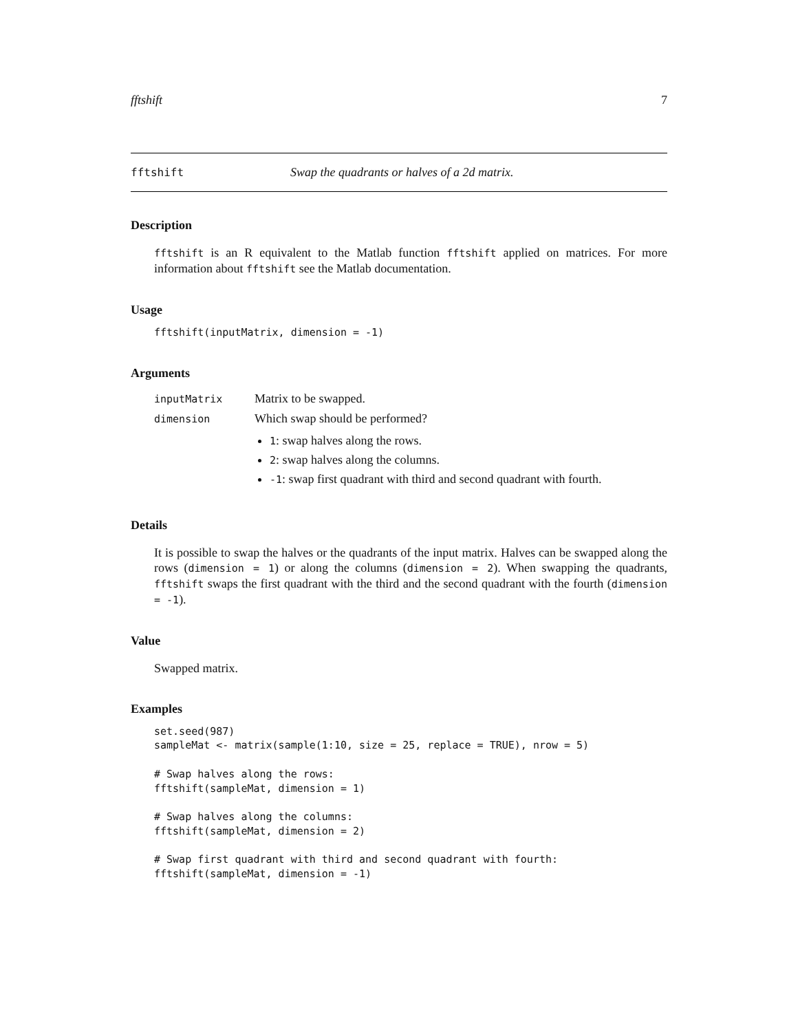fftshift 7
fftshift Swap the quadrants or halves of a 2d matrix.
Description
fftshift is an R equivalent to the Matlab function fftshift applied on matrices. For more information about fftshift see the Matlab documentation.
Usage
fftshift(inputMatrix, dimension = -1)
Arguments
| inputMatrix | Matrix to be swapped. |
| dimension | Which swap should be performed? 1 : swap halves along the rows. 2 : swap halves along the columns. -1 : swap first quadrant with third and second quadrant with fourth. |
Details
It is possible to swap the halves or the quadrants of the input matrix. Halves can be swapped along the rows (dimension = 1) or along the columns (dimension = 2). When swapping the quadrants, fftshift swaps the first quadrant with the third and the second quadrant with the fourth (dimension = -1).
Value
Swapped matrix.
Examples
set.seed(987)
sampleMat <- matrix(sample(1:10, size = 25, replace = TRUE), nrow = 5)

# Swap halves along the rows:
fftshift(sampleMat, dimension = 1)

# Swap halves along the columns:
fftshift(sampleMat, dimension = 2)

# Swap first quadrant with third and second quadrant with fourth:
fftshift(sampleMat, dimension = -1)